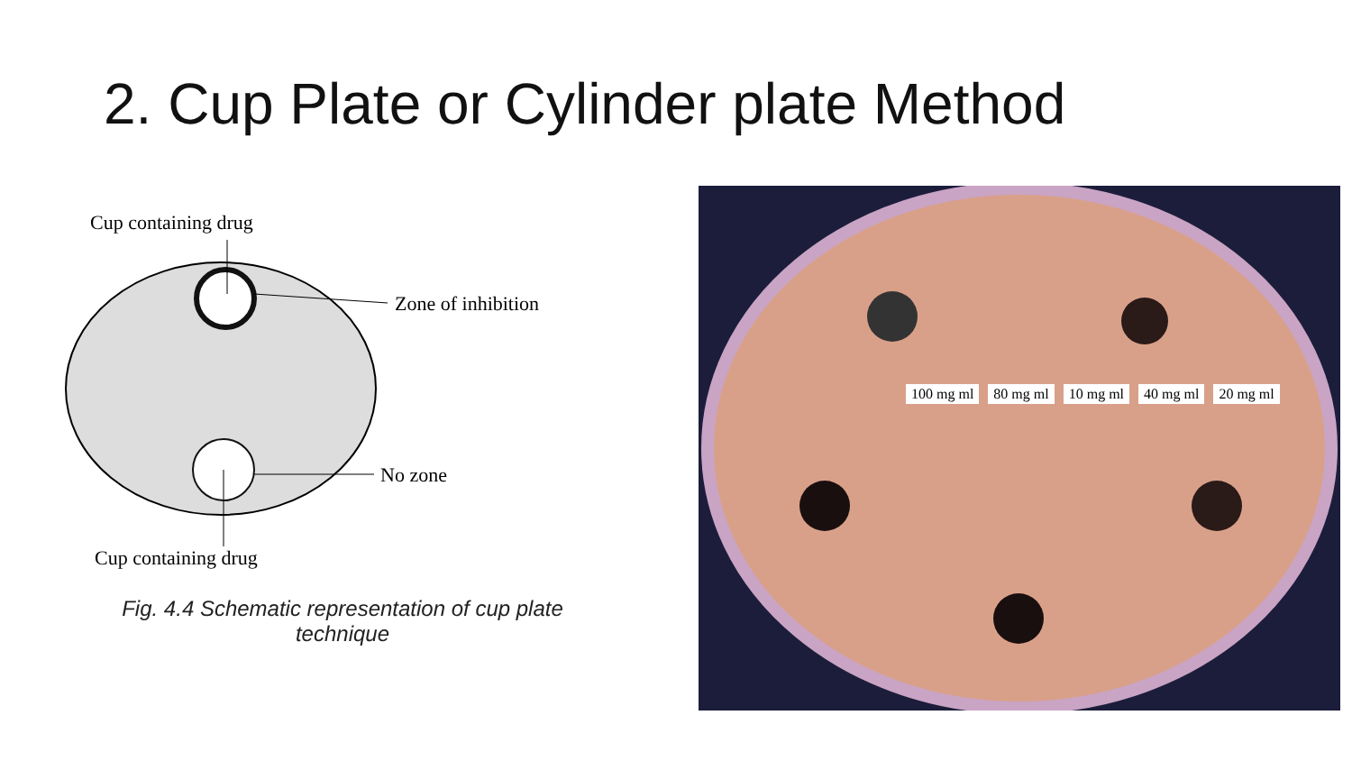2. Cup Plate or Cylinder plate Method
Cup containing drug
Zone of inhibition
No zone
Cup containing drug
Fig. 4.4 Schematic representation of cup plate technique
100 mg ml 80 mg ml 10 mg ml 40 mg ml 20 mg ml